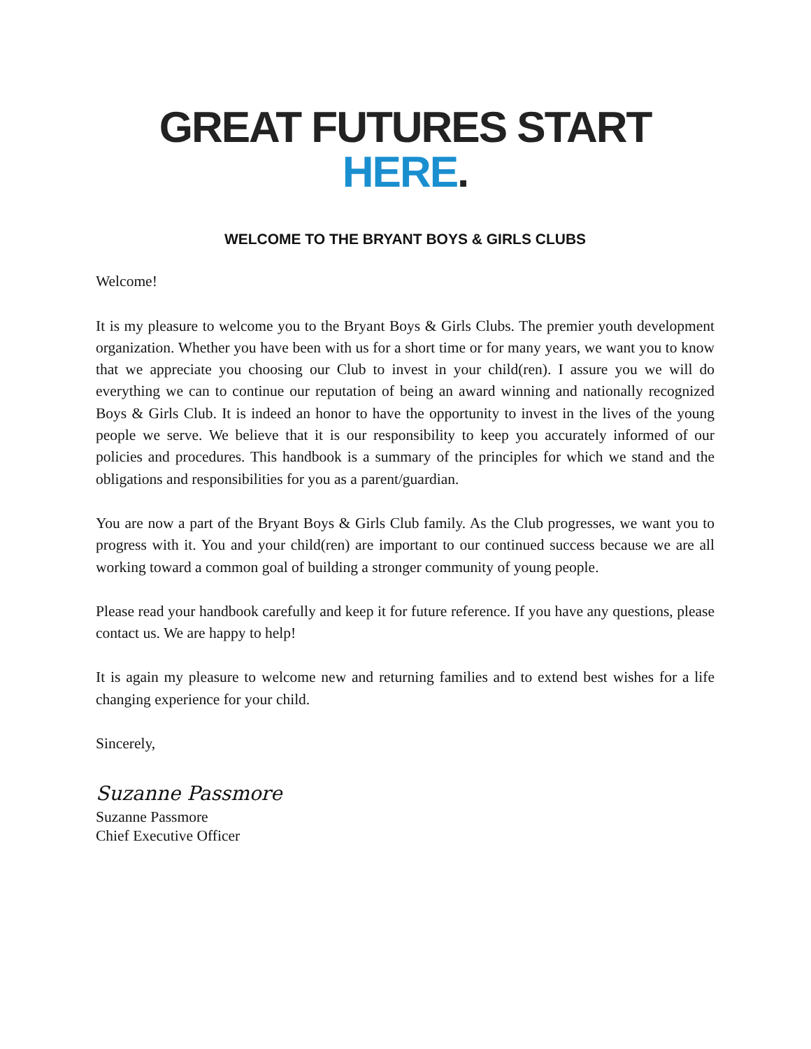GREAT FUTURES START HERE.
WELCOME TO THE BRYANT BOYS & GIRLS CLUBS
Welcome!
It is my pleasure to welcome you to the Bryant Boys & Girls Clubs. The premier youth development organization. Whether you have been with us for a short time or for many years, we want you to know that we appreciate you choosing our Club to invest in your child(ren). I assure you we will do everything we can to continue our reputation of being an award winning and nationally recognized Boys & Girls Club. It is indeed an honor to have the opportunity to invest in the lives of the young people we serve. We believe that it is our responsibility to keep you accurately informed of our policies and procedures. This handbook is a summary of the principles for which we stand and the obligations and responsibilities for you as a parent/guardian.
You are now a part of the Bryant Boys & Girls Club family. As the Club progresses, we want you to progress with it. You and your child(ren) are important to our continued success because we are all working toward a common goal of building a stronger community of young people.
Please read your handbook carefully and keep it for future reference. If you have any questions, please contact us. We are happy to help!
It is again my pleasure to welcome new and returning families and to extend best wishes for a life changing experience for your child.
Sincerely,
Suzanne Passmore
Suzanne Passmore
Chief Executive Officer